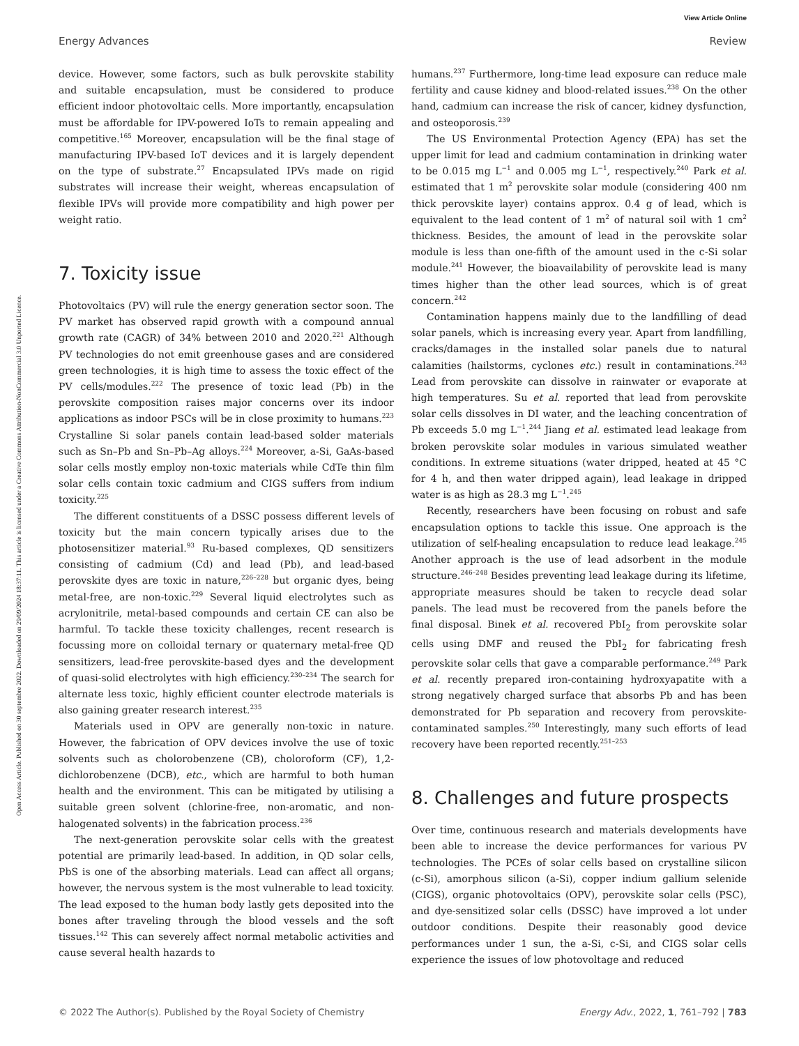View Article Online
Energy Advances Review
Open Access Article. Published on 30 septembre 2022. Downloaded on 29/09/2024 18:37:11. This article is licensed under a Creative Commons Attribution-NonCommercial 3.0 Unported Licence.
device. However, some factors, such as bulk perovskite stability and suitable encapsulation, must be considered to produce efficient indoor photovoltaic cells. More importantly, encapsulation must be affordable for IPV-powered IoTs to remain appealing and competitive.<sup>165</sup> Moreover, encapsulation will be the final stage of manufacturing IPV-based IoT devices and it is largely dependent on the type of substrate.<sup>27</sup> Encapsulated IPVs made on rigid substrates will increase their weight, whereas encapsulation of flexible IPVs will provide more compatibility and high power per weight ratio.
7. Toxicity issue
Photovoltaics (PV) will rule the energy generation sector soon. The PV market has observed rapid growth with a compound annual growth rate (CAGR) of 34% between 2010 and 2020.<sup>221</sup> Although PV technologies do not emit greenhouse gases and are considered green technologies, it is high time to assess the toxic effect of the PV cells/modules.<sup>222</sup> The presence of toxic lead (Pb) in the perovskite composition raises major concerns over its indoor applications as indoor PSCs will be in close proximity to humans.<sup>223</sup> Crystalline Si solar panels contain lead-based solder materials such as Sn–Pb and Sn–Pb–Ag alloys.<sup>224</sup> Moreover, a-Si, GaAs-based solar cells mostly employ non-toxic materials while CdTe thin film solar cells contain toxic cadmium and CIGS suffers from indium toxicity.<sup>225</sup>
The different constituents of a DSSC possess different levels of toxicity but the main concern typically arises due to the photosensitizer material.<sup>93</sup> Ru-based complexes, QD sensitizers consisting of cadmium (Cd) and lead (Pb), and lead-based perovskite dyes are toxic in nature,<sup>226–228</sup> but organic dyes, being metal-free, are non-toxic.<sup>229</sup> Several liquid electrolytes such as acrylonitrile, metal-based compounds and certain CE can also be harmful. To tackle these toxicity challenges, recent research is focussing more on colloidal ternary or quaternary metal-free QD sensitizers, lead-free perovskite-based dyes and the development of quasi-solid electrolytes with high efficiency.<sup>230–234</sup> The search for alternate less toxic, highly efficient counter electrode materials is also gaining greater research interest.<sup>235</sup>
Materials used in OPV are generally non-toxic in nature. However, the fabrication of OPV devices involve the use of toxic solvents such as cholorobenzene (CB), choloroform (CF), 1,2-dichlorobenzene (DCB), etc., which are harmful to both human health and the environment. This can be mitigated by utilising a suitable green solvent (chlorine-free, non-aromatic, and non-halogenated solvents) in the fabrication process.<sup>236</sup>
The next-generation perovskite solar cells with the greatest potential are primarily lead-based. In addition, in QD solar cells, PbS is one of the absorbing materials. Lead can affect all organs; however, the nervous system is the most vulnerable to lead toxicity. The lead exposed to the human body lastly gets deposited into the bones after traveling through the blood vessels and the soft tissues.<sup>142</sup> This can severely affect normal metabolic activities and cause several health hazards to
humans.<sup>237</sup> Furthermore, long-time lead exposure can reduce male fertility and cause kidney and blood-related issues.<sup>238</sup> On the other hand, cadmium can increase the risk of cancer, kidney dysfunction, and osteoporosis.<sup>239</sup>
The US Environmental Protection Agency (EPA) has set the upper limit for lead and cadmium contamination in drinking water to be 0.015 mg L<sup>−1</sup> and 0.005 mg L<sup>−1</sup>, respectively.<sup>240</sup> Park et al. estimated that 1 m<sup>2</sup> perovskite solar module (considering 400 nm thick perovskite layer) contains approx. 0.4 g of lead, which is equivalent to the lead content of 1 m<sup>2</sup> of natural soil with 1 cm<sup>2</sup> thickness. Besides, the amount of lead in the perovskite solar module is less than one-fifth of the amount used in the c-Si solar module.<sup>241</sup> However, the bioavailability of perovskite lead is many times higher than the other lead sources, which is of great concern.<sup>242</sup>
Contamination happens mainly due to the landfilling of dead solar panels, which is increasing every year. Apart from landfilling, cracks/damages in the installed solar panels due to natural calamities (hailstorms, cyclones etc.) result in contaminations.<sup>243</sup> Lead from perovskite can dissolve in rainwater or evaporate at high temperatures. Su et al. reported that lead from perovskite solar cells dissolves in DI water, and the leaching concentration of Pb exceeds 5.0 mg L<sup>−1</sup>.<sup>244</sup> Jiang et al. estimated lead leakage from broken perovskite solar modules in various simulated weather conditions. In extreme situations (water dripped, heated at 45 °C for 4 h, and then water dripped again), lead leakage in dripped water is as high as 28.3 mg L<sup>−1</sup>.<sup>245</sup>
Recently, researchers have been focusing on robust and safe encapsulation options to tackle this issue. One approach is the utilization of self-healing encapsulation to reduce lead leakage.<sup>245</sup> Another approach is the use of lead adsorbent in the module structure.<sup>246–248</sup> Besides preventing lead leakage during its lifetime, appropriate measures should be taken to recycle dead solar panels. The lead must be recovered from the panels before the final disposal. Binek et al. recovered PbI<sub>2</sub> from perovskite solar cells using DMF and reused the PbI<sub>2</sub> for fabricating fresh perovskite solar cells that gave a comparable performance.<sup>249</sup> Park et al. recently prepared iron-containing hydroxyapatite with a strong negatively charged surface that absorbs Pb and has been demonstrated for Pb separation and recovery from perovskite-contaminated samples.<sup>250</sup> Interestingly, many such efforts of lead recovery have been reported recently.<sup>251–253</sup>
8. Challenges and future prospects
Over time, continuous research and materials developments have been able to increase the device performances for various PV technologies. The PCEs of solar cells based on crystalline silicon (c-Si), amorphous silicon (a-Si), copper indium gallium selenide (CIGS), organic photovoltaics (OPV), perovskite solar cells (PSC), and dye-sensitized solar cells (DSSC) have improved a lot under outdoor conditions. Despite their reasonably good device performances under 1 sun, the a-Si, c-Si, and CIGS solar cells experience the issues of low photovoltage and reduced
© 2022 The Author(s). Published by the Royal Society of Chemistry Energy Adv., 2022, 1, 761–792 | 783